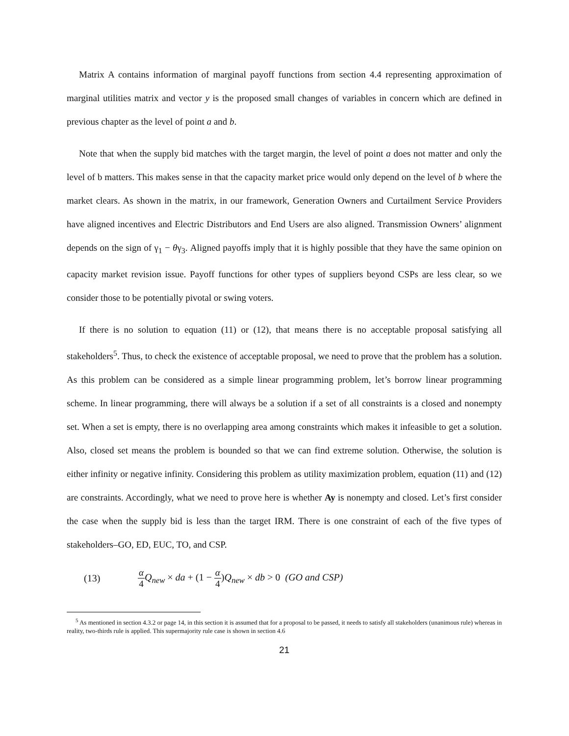Matrix A contains information of marginal payoff functions from section 4.4 representing approximation of marginal utilities matrix and vector y is the proposed small changes of variables in concern which are defined in previous chapter as the level of point a and b.
Note that when the supply bid matches with the target margin, the level of point a does not matter and only the level of b matters. This makes sense in that the capacity market price would only depend on the level of b where the market clears. As shown in the matrix, in our framework, Generation Owners and Curtailment Service Providers have aligned incentives and Electric Distributors and End Users are also aligned. Transmission Owners’ alignment depends on the sign of γ<sub>1</sub> − θγ<sub>3</sub>. Aligned payoffs imply that it is highly possible that they have the same opinion on capacity market revision issue. Payoff functions for other types of suppliers beyond CSPs are less clear, so we consider those to be potentially pivotal or swing voters.
If there is no solution to equation (11) or (12), that means there is no acceptable proposal satisfying all stakeholders<sup>5</sup>. Thus, to check the existence of acceptable proposal, we need to prove that the problem has a solution. As this problem can be considered as a simple linear programming problem, let’s borrow linear programming scheme. In linear programming, there will always be a solution if a set of all constraints is a closed and nonempty set. When a set is empty, there is no overlapping area among constraints which makes it infeasible to get a solution. Also, closed set means the problem is bounded so that we can find extreme solution. Otherwise, the solution is either infinity or negative infinity. Considering this problem as utility maximization problem, equation (11) and (12) are constraints. Accordingly, what we need to prove here is whether Ay is nonempty and closed. Let’s first consider the case when the supply bid is less than the target IRM. There is one constraint of each of the five types of stakeholders–GO, ED, EUC, TO, and CSP.
(13) α 4 Q<sub>new</sub> × da + (1 − α 4)Q<sub>new</sub> × db > 0 (GO and CSP)
<sup>5</sup> As mentioned in section 4.3.2 or page 14, in this section it is assumed that for a proposal to be passed, it needs to satisfy all stakeholders (unanimous rule) whereas in reality, two-thirds rule is applied. This supermajority rule case is shown in section 4.6
21